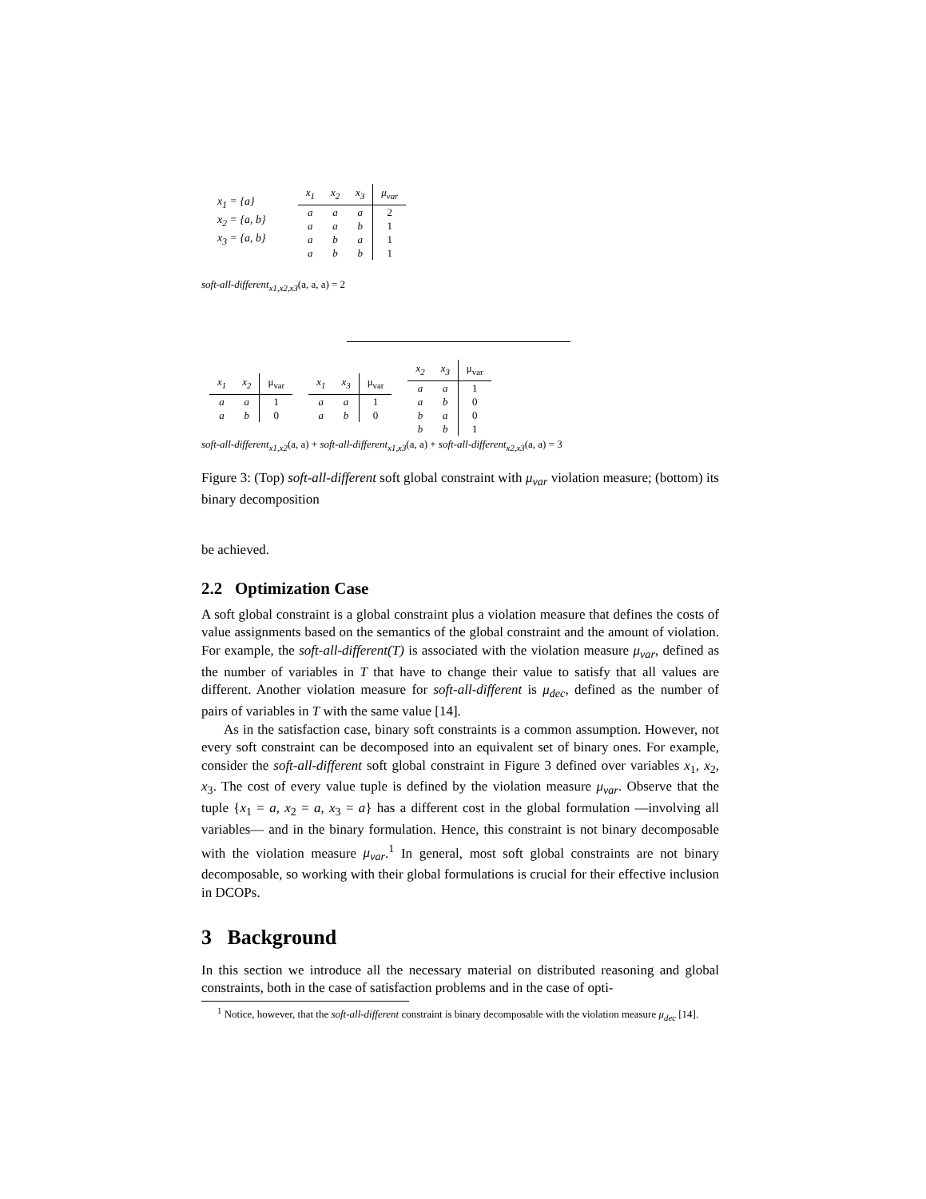x<sub>1</sub> = {a}
x<sub>2</sub> = {a, b}
x<sub>3</sub> = {a, b}
| x<sub>1</sub> | x<sub>2</sub> | x<sub>3</sub> | μ<sub>var</sub> |
| --- | --- | --- | --- |
| a | a | a | 2 |
| a | a | b | 1 |
| a | b | a | 1 |
| a | b | b | 1 |
soft-all-different<sub>x1,x2,x3</sub>(a, a, a) = 2
| x<sub>1</sub> | x<sub>2</sub> | μ<sub>var</sub> |
| --- | --- | --- |
| a | a | 1 |
| a | b | 0 |
| x<sub>1</sub> | x<sub>3</sub> | μ<sub>var</sub> |
| --- | --- | --- |
| a | a | 1 |
| a | b | 0 |
| x<sub>2</sub> | x<sub>3</sub> | μ<sub>var</sub> |
| --- | --- | --- |
| a | a | 1 |
| a | b | 0 |
| b | a | 0 |
| b | b | 1 |
soft-all-different<sub>x1,x2</sub>(a, a) + soft-all-different<sub>x1,x3</sub>(a, a) + soft-all-different<sub>x2,x3</sub>(a, a) = 3
Figure 3: (Top) soft-all-different soft global constraint with μ<sub>var</sub> violation measure; (bottom) its binary decomposition
be achieved.
2.2 Optimization Case
A soft global constraint is a global constraint plus a violation measure that defines the costs of value assignments based on the semantics of the global constraint and the amount of violation. For example, the soft-all-different(T) is associated with the violation measure μ<sub>var</sub>, defined as the number of variables in T that have to change their value to satisfy that all values are different. Another violation measure for soft-all-different is μ<sub>dec</sub>, defined as the number of pairs of variables in T with the same value [14].
As in the satisfaction case, binary soft constraints is a common assumption. However, not every soft constraint can be decomposed into an equivalent set of binary ones. For example, consider the soft-all-different soft global constraint in Figure 3 defined over variables x<sub>1</sub>, x<sub>2</sub>, x<sub>3</sub>. The cost of every value tuple is defined by the violation measure μ<sub>var</sub>. Observe that the tuple {x<sub>1</sub> = a, x<sub>2</sub> = a, x<sub>3</sub> = a} has a different cost in the global formulation —involving all variables— and in the binary formulation. Hence, this constraint is not binary decomposable with the violation measure μ<sub>var</sub>.<sup>1</sup> In general, most soft global constraints are not binary decomposable, so working with their global formulations is crucial for their effective inclusion in DCOPs.
3 Background
In this section we introduce all the necessary material on distributed reasoning and global constraints, both in the case of satisfaction problems and in the case of opti-
<sup>1</sup> Notice, however, that the soft-all-different constraint is binary decomposable with the violation measure μ<sub>dec</sub> [14].